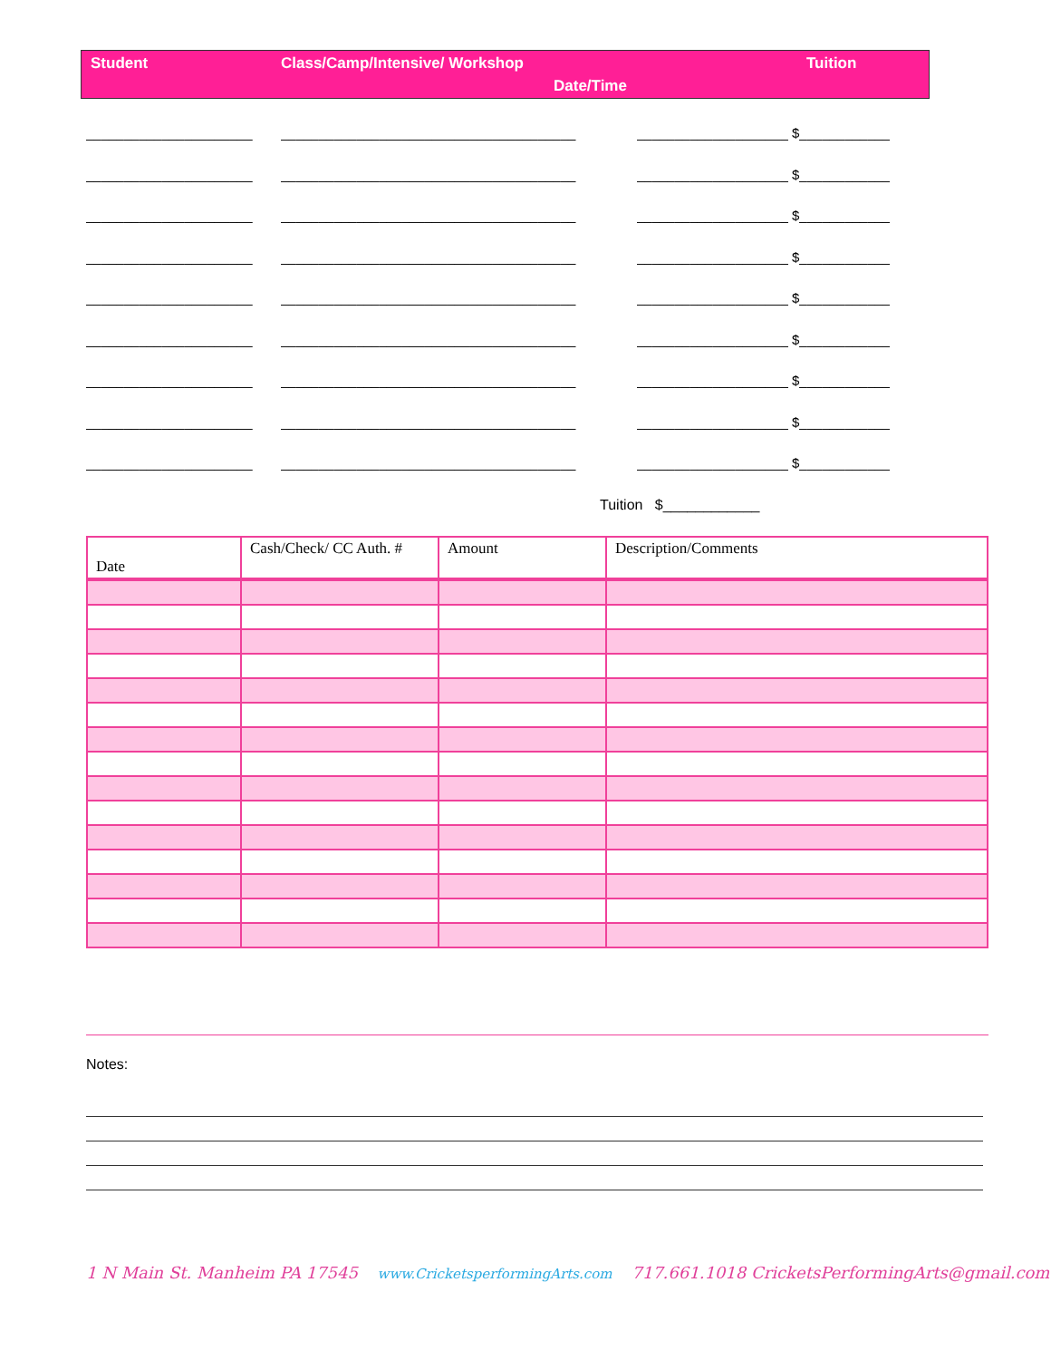Student Class/Camp/Intensive/ Workshop Tuition
Date/Time
______________________ _______________________________________ ____________________ $____________
______________________ _______________________________________ ____________________ $____________
______________________ _______________________________________ ____________________ $____________
______________________ _______________________________________ ____________________ $____________
______________________ _______________________________________ ____________________ $____________
______________________ _______________________________________ ____________________ $____________
______________________ _______________________________________ ____________________ $____________
______________________ _______________________________________ ____________________ $____________
______________________ _______________________________________ ____________________ $____________
Tuition $____________
| Date | Cash/Check/ CC Auth. # | Amount | Description/Comments |
| --- | --- | --- | --- |
Notes:
1 N Main St. Manheim PA 17545 www.CricketsperformingArts.com 717.661.1018 CricketsPerformingArts@gmail.com